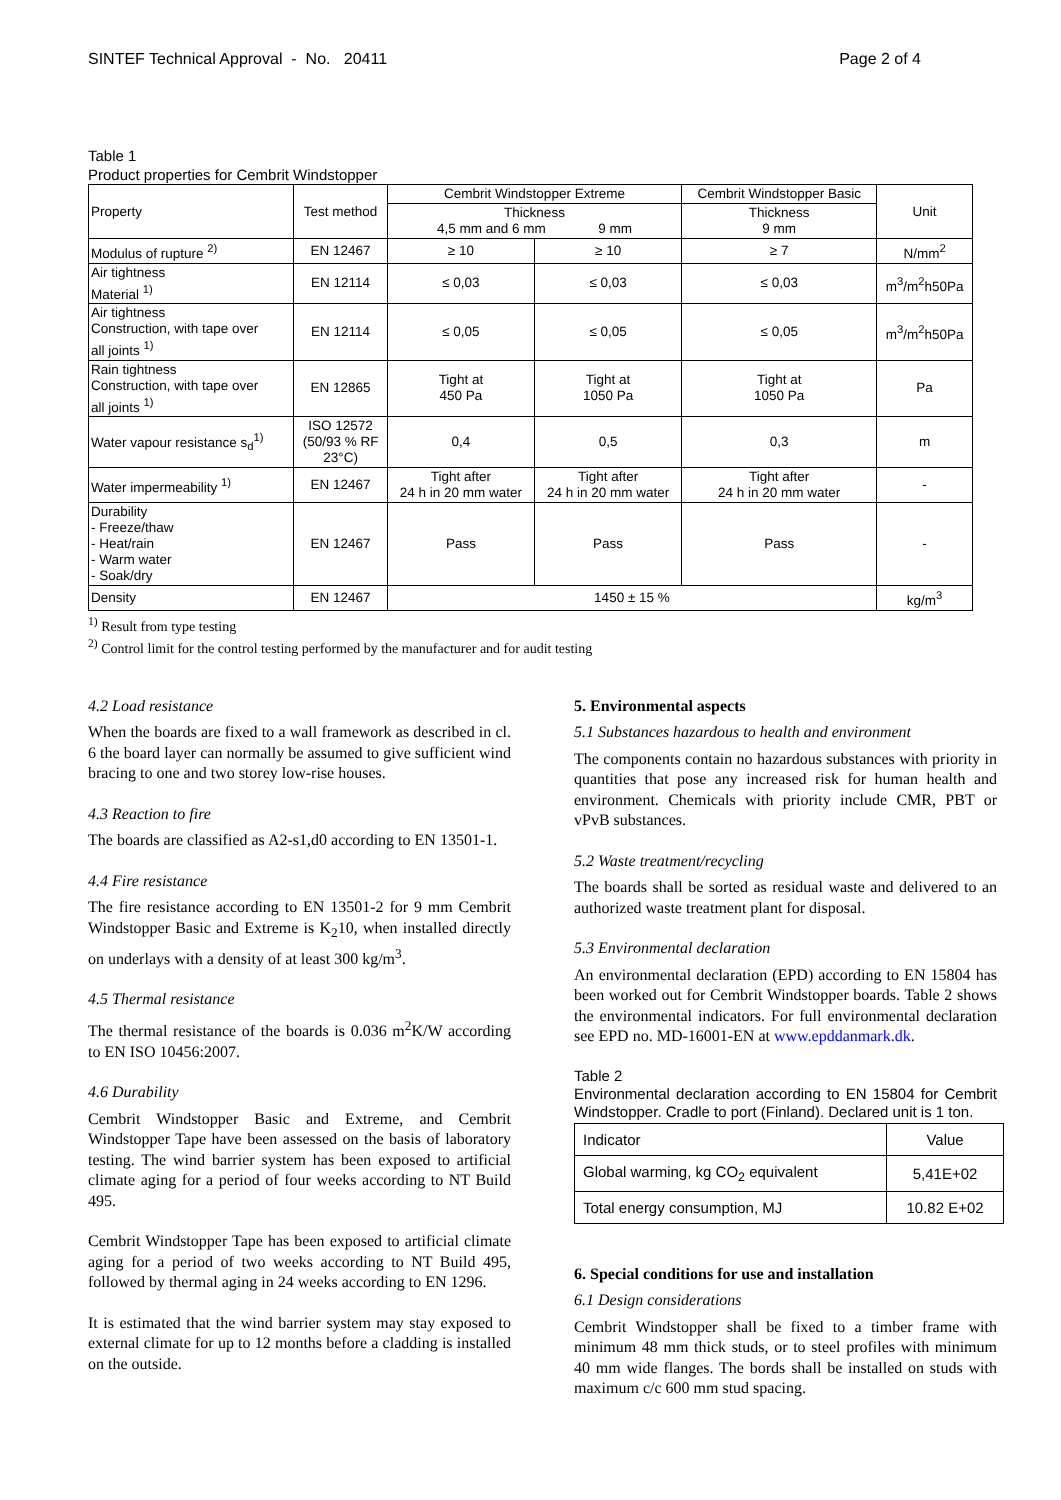SINTEF Technical Approval - No. 20411 Page 2 of 4
Table 1
Product properties for Cembrit Windstopper
| Property | Test method | Cembrit Windstopper Extreme | | Cembrit Windstopper Basic | Unit |
| --- | --- | --- | --- | --- | --- |
| | | Thickness 4,5 mm and 6 mm 9 mm | | Thickness 9 mm | |
| Modulus of rupture <sup>2)</sup> | EN 12467 | ≥ 10 | ≥ 10 | ≥ 7 | N/mm<sup>2</sup> |
| Air tightness Material <sup>1)</sup> | EN 12114 | ≤ 0,03 | ≤ 0,03 | ≤ 0,03 | m<sup>3</sup>/m<sup>2</sup>h50Pa |
| Air tightness Construction, with tape over all joints <sup>1)</sup> | EN 12114 | ≤ 0,05 | ≤ 0,05 | ≤ 0,05 | m<sup>3</sup>/m<sup>2</sup>h50Pa |
| Rain tightness Construction, with tape over all joints <sup>1)</sup> | EN 12865 | Tight at 450 Pa | Tight at 1050 Pa | Tight at 1050 Pa | Pa |
| Water vapour resistance s<sub>d</sub><sup>1)</sup> | ISO 12572 (50/93 % RF 23°C) | 0,4 | 0,5 | 0,3 | m |
| Water impermeability <sup>1)</sup> | EN 12467 | Tight after 24 h in 20 mm water | Tight after 24 h in 20 mm water | Tight after 24 h in 20 mm water | - |
| Durability - Freeze/thaw - Heat/rain - Warm water - Soak/dry | EN 12467 | Pass | Pass | Pass | - |
| Density | EN 12467 | 1450 ± 15 % | | | kg/m<sup>3</sup> |
<sup>1)</sup> Result from type testing
<sup>2)</sup> Control limit for the control testing performed by the manufacturer and for audit testing
4.2 Load resistance
When the boards are fixed to a wall framework as described in cl. 6 the board layer can normally be assumed to give sufficient wind bracing to one and two storey low-rise houses.
4.3 Reaction to fire
The boards are classified as A2-s1,d0 according to EN 13501-1.
4.4 Fire resistance
The fire resistance according to EN 13501-2 for 9 mm Cembrit Windstopper Basic and Extreme is K<sub>2</sub>10, when installed directly on underlays with a density of at least 300 kg/m<sup>3</sup>.
4.5 Thermal resistance
The thermal resistance of the boards is 0.036 m<sup>2</sup>K/W according to EN ISO 10456:2007.
4.6 Durability
Cembrit Windstopper Basic and Extreme, and Cembrit Windstopper Tape have been assessed on the basis of laboratory testing. The wind barrier system has been exposed to artificial climate aging for a period of four weeks according to NT Build 495.
Cembrit Windstopper Tape has been exposed to artificial climate aging for a period of two weeks according to NT Build 495, followed by thermal aging in 24 weeks according to EN 1296.
It is estimated that the wind barrier system may stay exposed to external climate for up to 12 months before a cladding is installed on the outside.
5. Environmental aspects
5.1 Substances hazardous to health and environment
The components contain no hazardous substances with priority in quantities that pose any increased risk for human health and environment. Chemicals with priority include CMR, PBT or vPvB substances.
5.2 Waste treatment/recycling
The boards shall be sorted as residual waste and delivered to an authorized waste treatment plant for disposal.
5.3 Environmental declaration
An environmental declaration (EPD) according to EN 15804 has been worked out for Cembrit Windstopper boards. Table 2 shows the environmental indicators. For full environmental declaration see EPD no. MD-16001-EN at www.epddanmark.dk.
Table 2
Environmental declaration according to EN 15804 for Cembrit Windstopper. Cradle to port (Finland). Declared unit is 1 ton.
| Indicator | Value |
| Global warming, kg CO<sub>2</sub> equivalent | 5,41E+02 |
| Total energy consumption, MJ | 10.82 E+02 |
6. Special conditions for use and installation
6.1 Design considerations
Cembrit Windstopper shall be fixed to a timber frame with minimum 48 mm thick studs, or to steel profiles with minimum 40 mm wide flanges. The bords shall be installed on studs with maximum c/c 600 mm stud spacing.